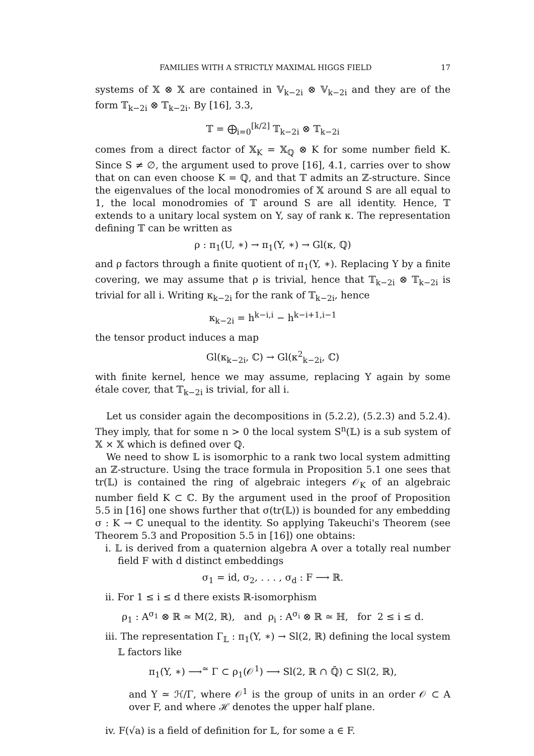FAMILIES WITH A STRICTLY MAXIMAL HIGGS FIELD 17
systems of 𝕏 ⊗ 𝕏 are contained in 𝕍<sub>k−2i</sub> ⊗ 𝕍<sub>k−2i</sub> and they are of the form 𝕋<sub>k−2i</sub> ⊗ 𝕋<sub>k−2i</sub>. By [16], 3.3,
𝕋 = ⨁<sub>i=0</sub><sup>[k/2]</sup> 𝕋<sub>k−2i</sub> ⊗ 𝕋<sub>k−2i</sub>
comes from a direct factor of 𝕏<sub>K</sub> = 𝕏<sub>ℚ</sub> ⊗ K for some number field K. Since S ≠ ∅, the argument used to prove [16], 4.1, carries over to show that on can even choose K = ℚ, and that 𝕋 admits an ℤ-structure. Since the eigenvalues of the local monodromies of 𝕏 around S are all equal to 1, the local monodromies of 𝕋 around S are all identity. Hence, 𝕋 extends to a unitary local system on Y, say of rank κ. The representation defining 𝕋 can be written as
ρ : π<sub>1</sub>(U, ∗) → π<sub>1</sub>(Y, ∗) → Gl(κ, ℚ)
and ρ factors through a finite quotient of π<sub>1</sub>(Y, ∗). Replacing Y by a finite covering, we may assume that ρ is trivial, hence that 𝕋<sub>k−2i</sub> ⊗ 𝕋<sub>k−2i</sub> is trivial for all i. Writing κ<sub>k−2i</sub> for the rank of 𝕋<sub>k−2i</sub>, hence
κ<sub>k−2i</sub> = h<sup>k−i,i</sup> − h<sup>k−i+1,i−1</sup>
the tensor product induces a map
Gl(κ<sub>k−2i</sub>, ℂ) → Gl(κ<sup>2</sup><sub>k−2i</sub>, ℂ)
with finite kernel, hence we may assume, replacing Y again by some étale cover, that 𝕋<sub>k−2i</sub> is trivial, for all i.
Let us consider again the decompositions in (5.2.2), (5.2.3) and 5.2.4). They imply, that for some n > 0 the local system S<sup>n</sup>(𝕃) is a sub system of 𝕏 × 𝕏 which is defined over ℚ.
We need to show 𝕃 is isomorphic to a rank two local system admitting an ℤ-structure. Using the trace formula in Proposition 5.1 one sees that tr(𝕃) is contained the ring of algebraic integers 𝒪<sub>K</sub> of an algebraic number field K ⊂ ℂ. By the argument used in the proof of Proposition 5.5 in [16] one shows further that σ(tr(𝕃)) is bounded for any embedding σ : K → ℂ unequal to the identity. So applying Takeuchi's Theorem (see Theorem 5.3 and Proposition 5.5 in [16]) one obtains:
i. 𝕃 is derived from a quaternion algebra A over a totally real number field F with d distinct embeddings
σ<sub>1</sub> = id, σ<sub>2</sub>, . . . , σ<sub>d</sub> : F ⟶ ℝ.
ii. For 1 ≤ i ≤ d there exists ℝ-isomorphism
ρ<sub>1</sub> : A<sup>σ<sub>1</sub></sup> ⊗ ℝ ≃ M(2, ℝ), and ρ<sub>i</sub> : A<sup>σ<sub>i</sub></sup> ⊗ ℝ ≃ ℍ, for 2 ≤ i ≤ d.
iii. The representation Γ<sub>𝕃</sub> : π<sub>1</sub>(Y, ∗) → Sl(2, ℝ) defining the local system 𝕃 factors like
π<sub>1</sub>(Y, ∗) ⟶<sup>≃</sup> Γ ⊂ ρ<sub>1</sub>(𝒪<sup>1</sup>) ⟶ Sl(2, ℝ ∩ ℚ̄) ⊂ Sl(2, ℝ),
and Y ≃ ℋ/Γ, where 𝒪<sup>1</sup> is the group of units in an order 𝒪 ⊂ A over F, and where ℋ denotes the upper half plane.
iv. F(√a) is a field of definition for 𝕃, for some a ∈ F.